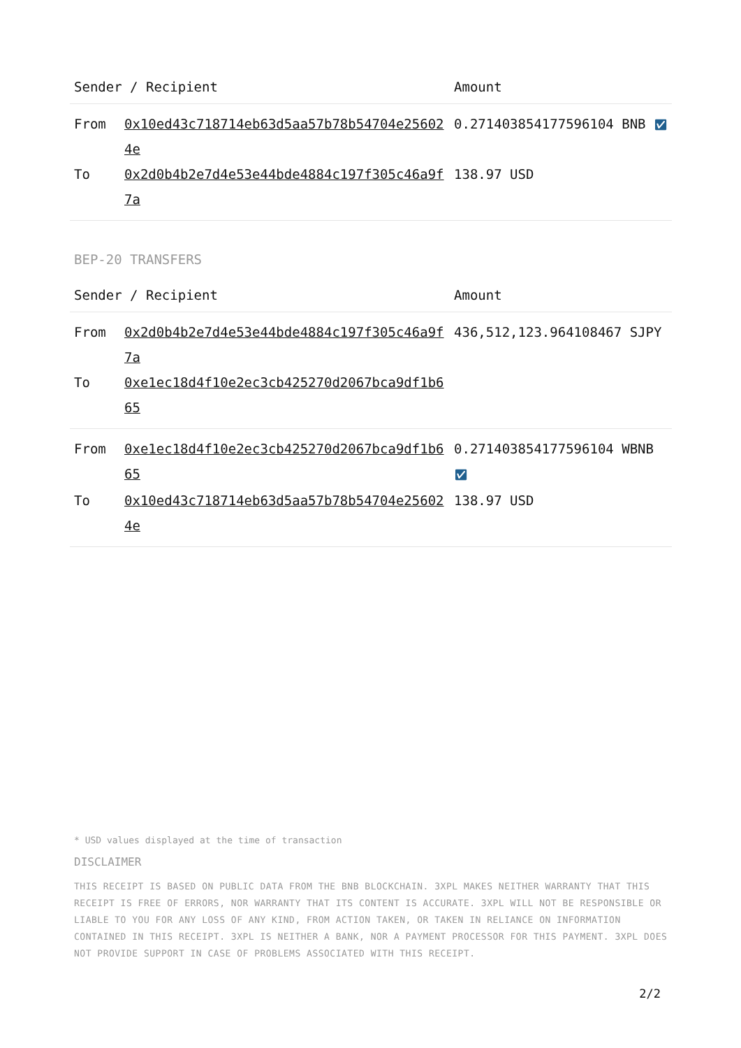| Sender / Recipient | | Amount |
| --- | --- | --- |
| From | 0x10ed43c718714eb63d5aa57b78b54704e256024e | 0.271403854177596104 BNB ✅︎ |
| To | 0x2d0b4b2e7d4e53e44bde4884c197f305c46a9f7a | 138.97 USD |
BEP-20 TRANSFERS
| Sender / Recipient | | Amount |
| --- | --- | --- |
| From | 0x2d0b4b2e7d4e53e44bde4884c197f305c46a9f7a | 436,512,123.964108467 SJPY |
| To | 0xe1ec18d4f10e2ec3cb425270d2067bca9df1b665 | |
| From | 0xe1ec18d4f10e2ec3cb425270d2067bca9df1b665 | 0.271403854177596104 WBNB ✅︎ |
| To | 0x10ed43c718714eb63d5aa57b78b54704e256024e | 138.97 USD |
* USD values displayed at the time of transaction
DISCLAIMER
THIS RECEIPT IS BASED ON PUBLIC DATA FROM THE BNB BLOCKCHAIN. 3XPL MAKES NEITHER WARRANTY THAT THIS RECEIPT IS FREE OF ERRORS, NOR WARRANTY THAT ITS CONTENT IS ACCURATE. 3XPL WILL NOT BE RESPONSIBLE OR LIABLE TO YOU FOR ANY LOSS OF ANY KIND, FROM ACTION TAKEN, OR TAKEN IN RELIANCE ON INFORMATION CONTAINED IN THIS RECEIPT. 3XPL IS NEITHER A BANK, NOR A PAYMENT PROCESSOR FOR THIS PAYMENT. 3XPL DOES NOT PROVIDE SUPPORT IN CASE OF PROBLEMS ASSOCIATED WITH THIS RECEIPT.
2/2